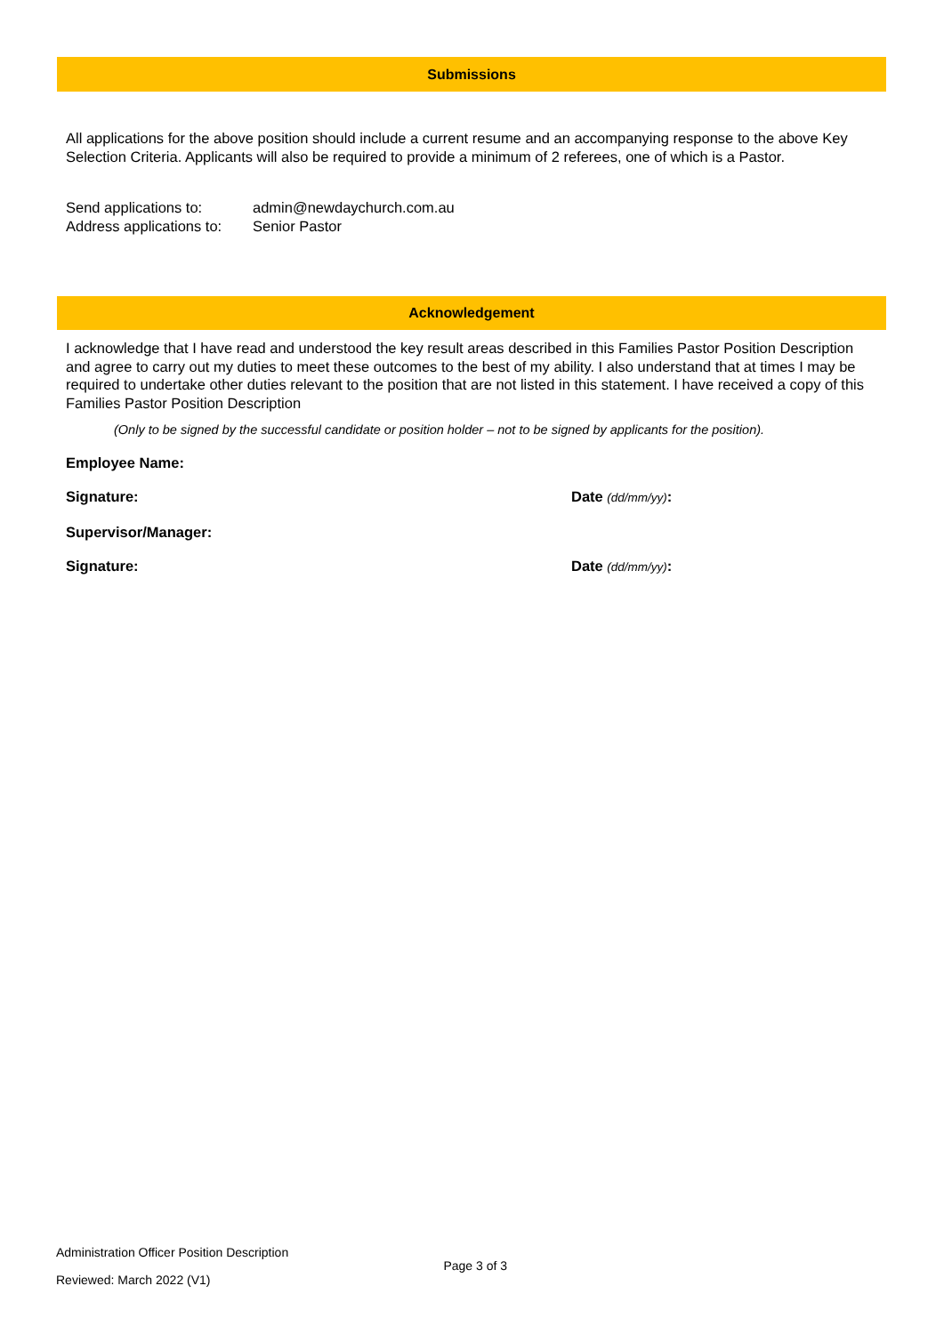Submissions
All applications for the above position should include a current resume and an accompanying response to the above Key Selection Criteria. Applicants will also be required to provide a minimum of 2 referees, one of which is a Pastor.
Send applications to: admin@newdaychurch.com.au
Address applications to: Senior Pastor
Acknowledgement
I acknowledge that I have read and understood the key result areas described in this Families Pastor Position Description and agree to carry out my duties to meet these outcomes to the best of my ability. I also understand that at times I may be required to undertake other duties relevant to the position that are not listed in this statement. I have received a copy of this Families Pastor Position Description
(Only to be signed by the successful candidate or position holder – not to be signed by applicants for the position).
Employee Name:
Signature: Date (dd/mm/yy):
Supervisor/Manager:
Signature: Date (dd/mm/yy):
Administration Officer Position Description
Page 3 of 3
Reviewed: March 2022 (V1)